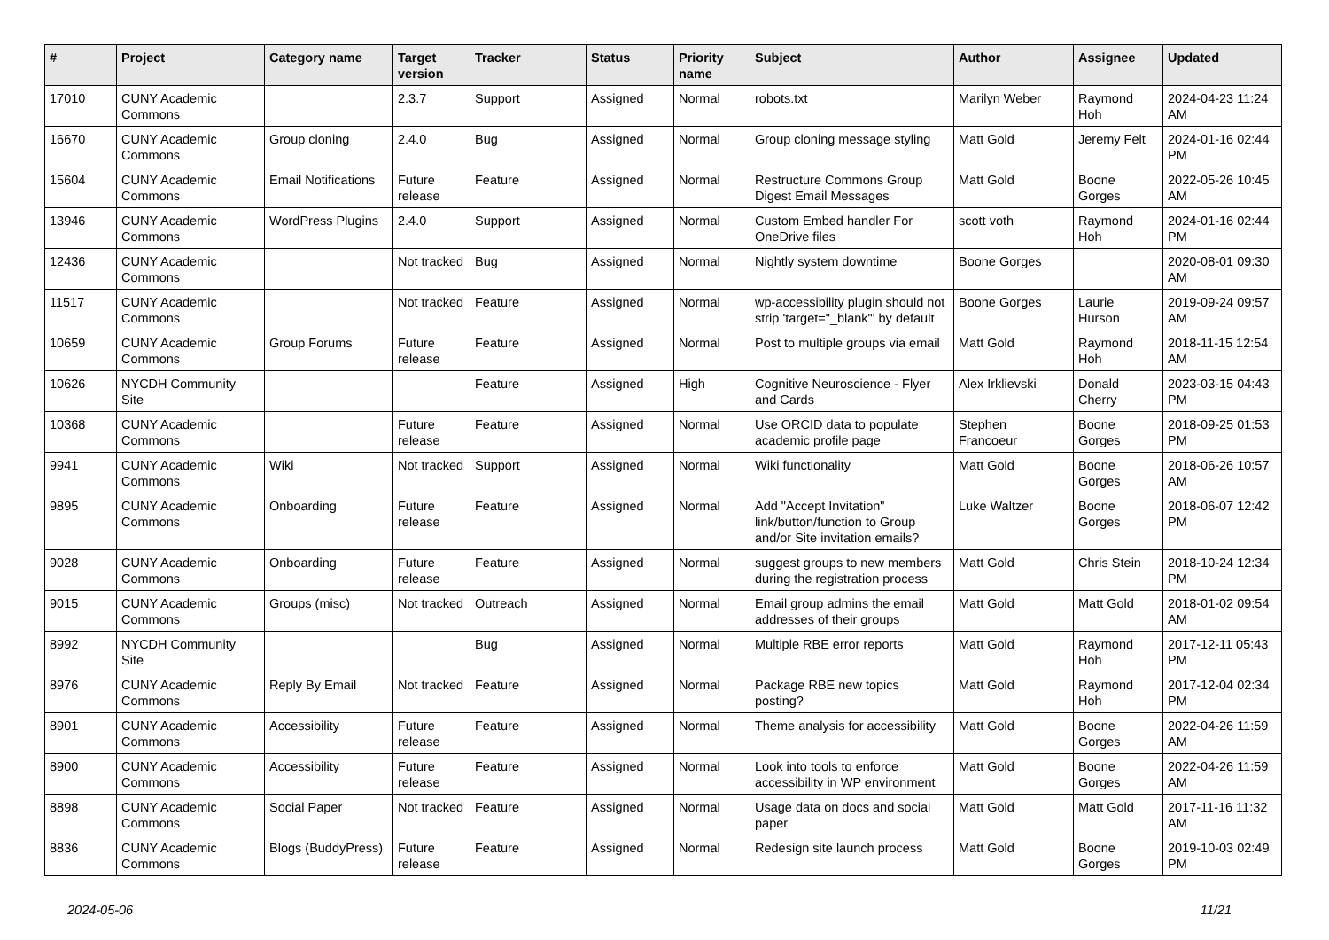| # | Project | Category name | Target version | Tracker | Status | Priority name | Subject | Author | Assignee | Updated |
| --- | --- | --- | --- | --- | --- | --- | --- | --- | --- | --- |
| 17010 | CUNY Academic Commons | | 2.3.7 | Support | Assigned | Normal | robots.txt | Marilyn Weber | Raymond Hoh | 2024-04-23 11:24 AM |
| 16670 | CUNY Academic Commons | Group cloning | 2.4.0 | Bug | Assigned | Normal | Group cloning message styling | Matt Gold | Jeremy Felt | 2024-01-16 02:44 PM |
| 15604 | CUNY Academic Commons | Email Notifications | Future release | Feature | Assigned | Normal | Restructure Commons Group Digest Email Messages | Matt Gold | Boone Gorges | 2022-05-26 10:45 AM |
| 13946 | CUNY Academic Commons | WordPress Plugins | 2.4.0 | Support | Assigned | Normal | Custom Embed handler For OneDrive files | scott voth | Raymond Hoh | 2024-01-16 02:44 PM |
| 12436 | CUNY Academic Commons | | Not tracked | Bug | Assigned | Normal | Nightly system downtime | Boone Gorges | | 2020-08-01 09:30 AM |
| 11517 | CUNY Academic Commons | | Not tracked | Feature | Assigned | Normal | wp-accessibility plugin should not strip 'target="_blank"' by default | Boone Gorges | Laurie Hurson | 2019-09-24 09:57 AM |
| 10659 | CUNY Academic Commons | Group Forums | Future release | Feature | Assigned | Normal | Post to multiple groups via email | Matt Gold | Raymond Hoh | 2018-11-15 12:54 AM |
| 10626 | NYCDH Community Site | | | Feature | Assigned | High | Cognitive Neuroscience - Flyer and Cards | Alex Irklievski | Donald Cherry | 2023-03-15 04:43 PM |
| 10368 | CUNY Academic Commons | | Future release | Feature | Assigned | Normal | Use ORCID data to populate academic profile page | Stephen Francoeur | Boone Gorges | 2018-09-25 01:53 PM |
| 9941 | CUNY Academic Commons | Wiki | Not tracked | Support | Assigned | Normal | Wiki functionality | Matt Gold | Boone Gorges | 2018-06-26 10:57 AM |
| 9895 | CUNY Academic Commons | Onboarding | Future release | Feature | Assigned | Normal | Add "Accept Invitation" link/button/function to Group and/or Site invitation emails? | Luke Waltzer | Boone Gorges | 2018-06-07 12:42 PM |
| 9028 | CUNY Academic Commons | Onboarding | Future release | Feature | Assigned | Normal | suggest groups to new members during the registration process | Matt Gold | Chris Stein | 2018-10-24 12:34 PM |
| 9015 | CUNY Academic Commons | Groups (misc) | Not tracked | Outreach | Assigned | Normal | Email group admins the email addresses of their groups | Matt Gold | Matt Gold | 2018-01-02 09:54 AM |
| 8992 | NYCDH Community Site | | | Bug | Assigned | Normal | Multiple RBE error reports | Matt Gold | Raymond Hoh | 2017-12-11 05:43 PM |
| 8976 | CUNY Academic Commons | Reply By Email | Not tracked | Feature | Assigned | Normal | Package RBE new topics posting? | Matt Gold | Raymond Hoh | 2017-12-04 02:34 PM |
| 8901 | CUNY Academic Commons | Accessibility | Future release | Feature | Assigned | Normal | Theme analysis for accessibility | Matt Gold | Boone Gorges | 2022-04-26 11:59 AM |
| 8900 | CUNY Academic Commons | Accessibility | Future release | Feature | Assigned | Normal | Look into tools to enforce accessibility in WP environment | Matt Gold | Boone Gorges | 2022-04-26 11:59 AM |
| 8898 | CUNY Academic Commons | Social Paper | Not tracked | Feature | Assigned | Normal | Usage data on docs and social paper | Matt Gold | Matt Gold | 2017-11-16 11:32 AM |
| 8836 | CUNY Academic Commons | Blogs (BuddyPress) | Future release | Feature | Assigned | Normal | Redesign site launch process | Matt Gold | Boone Gorges | 2019-10-03 02:49 PM |
2024-05-06 11/21